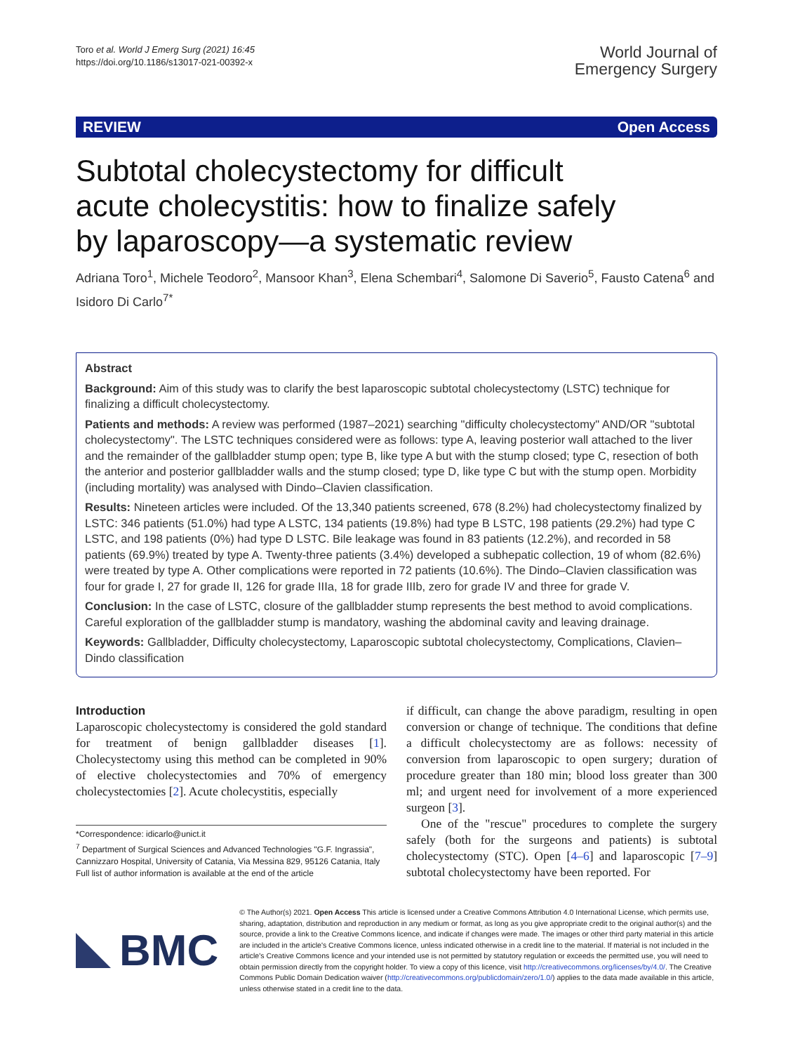Toro et al. World J Emerg Surg (2021) 16:45
https://doi.org/10.1186/s13017-021-00392-x
World Journal of
Emergency Surgery
REVIEW Open Access
Subtotal cholecystectomy for difficult acute cholecystitis: how to finalize safely by laparoscopy—a systematic review
Adriana Toro<sup>1</sup>, Michele Teodoro<sup>2</sup>, Mansoor Khan<sup>3</sup>, Elena Schembari<sup>4</sup>, Salomone Di Saverio<sup>5</sup>, Fausto Catena<sup>6</sup> and Isidoro Di Carlo<sup>7*</sup>
Abstract
Background: Aim of this study was to clarify the best laparoscopic subtotal cholecystectomy (LSTC) technique for finalizing a difficult cholecystectomy.
Patients and methods: A review was performed (1987–2021) searching "difficulty cholecystectomy" AND/OR "subtotal cholecystectomy". The LSTC techniques considered were as follows: type A, leaving posterior wall attached to the liver and the remainder of the gallbladder stump open; type B, like type A but with the stump closed; type C, resection of both the anterior and posterior gallbladder walls and the stump closed; type D, like type C but with the stump open. Morbidity (including mortality) was analysed with Dindo–Clavien classification.
Results: Nineteen articles were included. Of the 13,340 patients screened, 678 (8.2%) had cholecystectomy finalized by LSTC: 346 patients (51.0%) had type A LSTC, 134 patients (19.8%) had type B LSTC, 198 patients (29.2%) had type C LSTC, and 198 patients (0%) had type D LSTC. Bile leakage was found in 83 patients (12.2%), and recorded in 58 patients (69.9%) treated by type A. Twenty-three patients (3.4%) developed a subhepatic collection, 19 of whom (82.6%) were treated by type A. Other complications were reported in 72 patients (10.6%). The Dindo–Clavien classification was four for grade I, 27 for grade II, 126 for grade IIIa, 18 for grade IIIb, zero for grade IV and three for grade V.
Conclusion: In the case of LSTC, closure of the gallbladder stump represents the best method to avoid complications. Careful exploration of the gallbladder stump is mandatory, washing the abdominal cavity and leaving drainage.
Keywords: Gallbladder, Difficulty cholecystectomy, Laparoscopic subtotal cholecystectomy, Complications, Clavien–Dindo classification
Introduction
Laparoscopic cholecystectomy is considered the gold standard for treatment of benign gallbladder diseases [1]. Cholecystectomy using this method can be completed in 90% of elective cholecystectomies and 70% of emergency cholecystectomies [2]. Acute cholecystitis, especially
*Correspondence: idicarlo@unict.it
<sup>7</sup> Department of Surgical Sciences and Advanced Technologies "G.F. Ingrassia", Cannizzaro Hospital, University of Catania, Via Messina 829, 95126 Catania, Italy
Full list of author information is available at the end of the article
if difficult, can change the above paradigm, resulting in open conversion or change of technique. The conditions that define a difficult cholecystectomy are as follows: necessity of conversion from laparoscopic to open surgery; duration of procedure greater than 180 min; blood loss greater than 300 ml; and urgent need for involvement of a more experienced surgeon [3].
One of the "rescue" procedures to complete the surgery safely (both for the surgeons and patients) is subtotal cholecystectomy (STC). Open [4–6] and laparoscopic [7–9] subtotal cholecystectomy have been reported. For
BMC
© The Author(s) 2021. Open Access This article is licensed under a Creative Commons Attribution 4.0 International License, which permits use, sharing, adaptation, distribution and reproduction in any medium or format, as long as you give appropriate credit to the original author(s) and the source, provide a link to the Creative Commons licence, and indicate if changes were made. The images or other third party material in this article are included in the article's Creative Commons licence, unless indicated otherwise in a credit line to the material. If material is not included in the article's Creative Commons licence and your intended use is not permitted by statutory regulation or exceeds the permitted use, you will need to obtain permission directly from the copyright holder. To view a copy of this licence, visit http://creativecommons.org/licenses/by/4.0/. The Creative Commons Public Domain Dedication waiver (http://creativecommons.org/publicdomain/zero/1.0/) applies to the data made available in this article, unless otherwise stated in a credit line to the data.